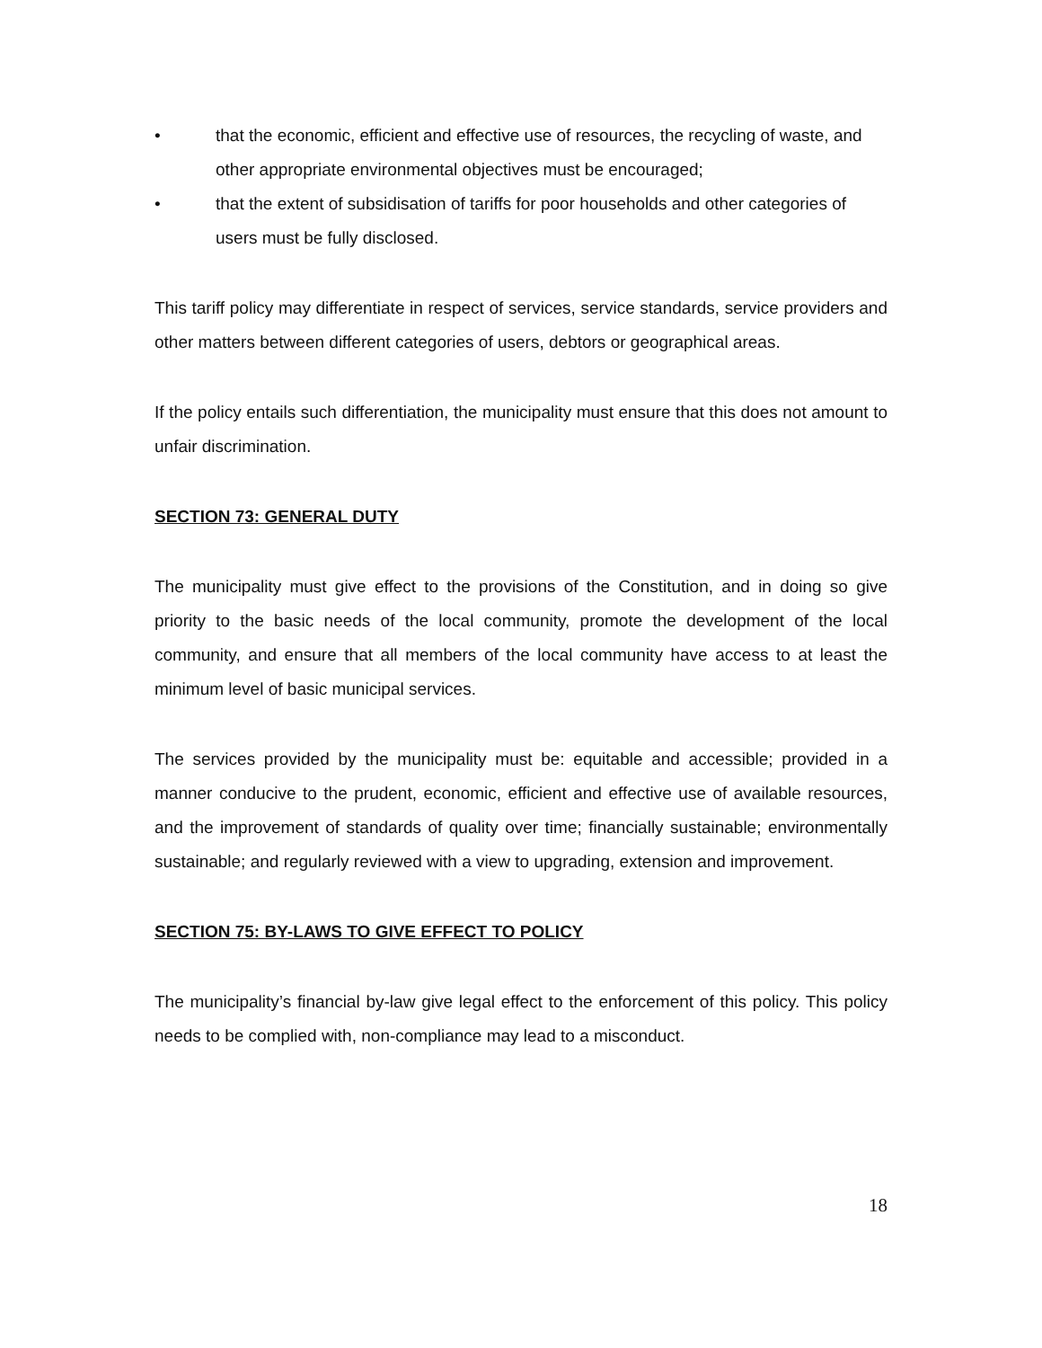• that the economic, efficient and effective use of resources, the recycling of waste, and other appropriate environmental objectives must be encouraged;
• that the extent of subsidisation of tariffs for poor households and other categories of users must be fully disclosed.
This tariff policy may differentiate in respect of services, service standards, service providers and other matters between different categories of users, debtors or geographical areas.
If the policy entails such differentiation, the municipality must ensure that this does not amount to unfair discrimination.
SECTION 73: GENERAL DUTY
The municipality must give effect to the provisions of the Constitution, and in doing so give priority to the basic needs of the local community, promote the development of the local community, and ensure that all members of the local community have access to at least the minimum level of basic municipal services.
The services provided by the municipality must be: equitable and accessible; provided in a manner conducive to the prudent, economic, efficient and effective use of available resources, and the improvement of standards of quality over time; financially sustainable; environmentally sustainable; and regularly reviewed with a view to upgrading, extension and improvement.
SECTION 75: BY-LAWS TO GIVE EFFECT TO POLICY
The municipality’s financial by-law give legal effect to the enforcement of this policy. This policy needs to be complied with, non-compliance may lead to a misconduct.
18